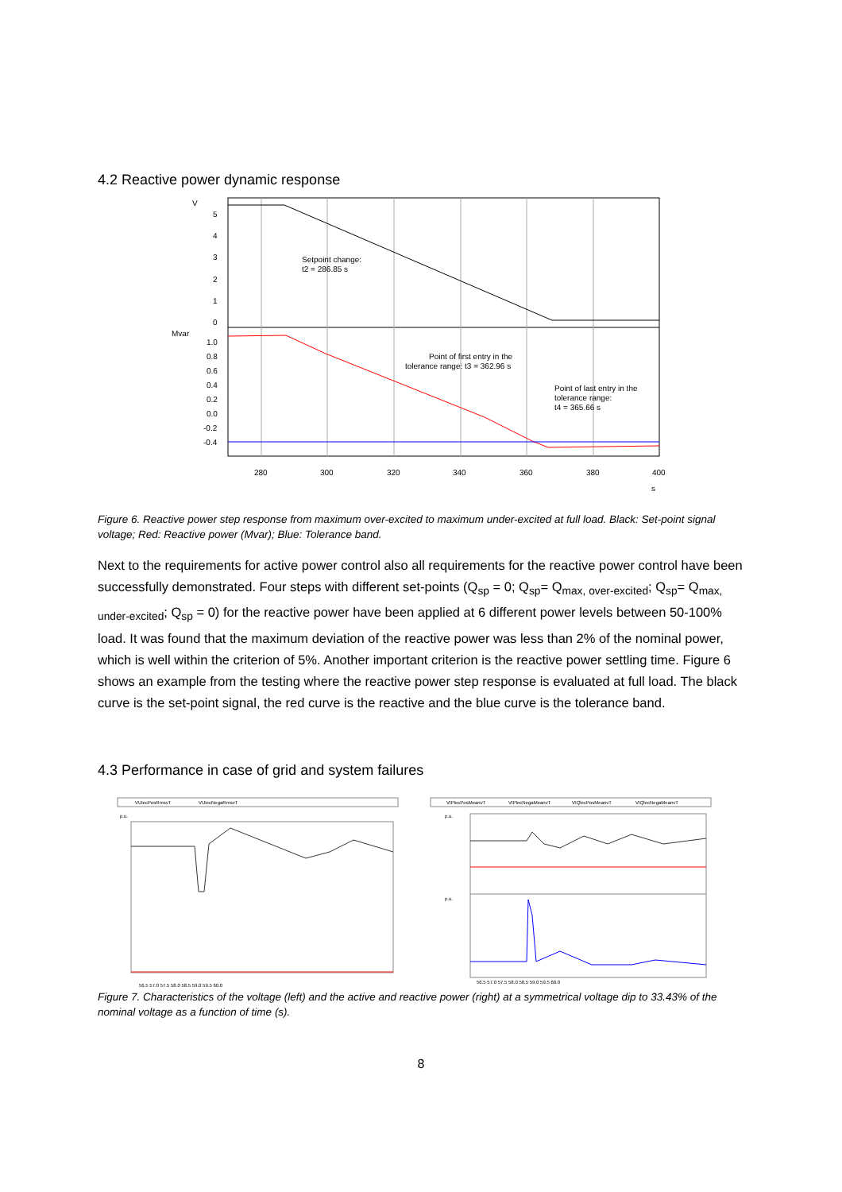4.2 Reactive power dynamic response
V
5
4
3
2
1
0
Mvar
1.0
0.8
0.6
0.4
0.2
0.0
-0.2
-0.4
280
300
320
340
360
380
400
s
Setpoint change:
t2 = 286.85 s
Point of first entry in the
tolerance range: t3 = 362.96 s
Point of last entry in the
tolerance range:
t4 = 365.66 s
Figure 6. Reactive power step response from maximum over-excited to maximum under-excited at full load. Black: Set-point signal voltage; Red: Reactive power (Mvar); Blue: Tolerance band.
Next to the requirements for active power control also all requirements for the reactive power control have been successfully demonstrated. Four steps with different set-points (Q<sub>sp</sub> = 0; Q<sub>sp</sub>= Q<sub>max, over-excited</sub>; Q<sub>sp</sub>= Q<sub>max, under-excited</sub>; Q<sub>sp</sub> = 0) for the reactive power have been applied at 6 different power levels between 50-100% load. It was found that the maximum deviation of the reactive power was less than 2% of the nominal power, which is well within the criterion of 5%. Another important criterion is the reactive power settling time. Figure 6 shows an example from the testing where the reactive power step response is evaluated at full load. The black curve is the set-point signal, the red curve is the reactive and the blue curve is the tolerance band.
4.3 Performance in case of grid and system failures
VUlecPosRmsvT
VUlecNegaRmsvT
p.u.
56.5 57.0 57.5 58.0 58.5 59.0 59.5 60.0
VIPlecPosMeanvT
VIPlecNegaMeanvT
VIQlecPosMeanvT
VIQlecNegaMeanvT
p.u.
p.u.
56.5 57.0 57.5 58.0 58.5 59.0 59.5 60.0
Figure 7. Characteristics of the voltage (left) and the active and reactive power (right) at a symmetrical voltage dip to 33.43% of the nominal voltage as a function of time (s).
8